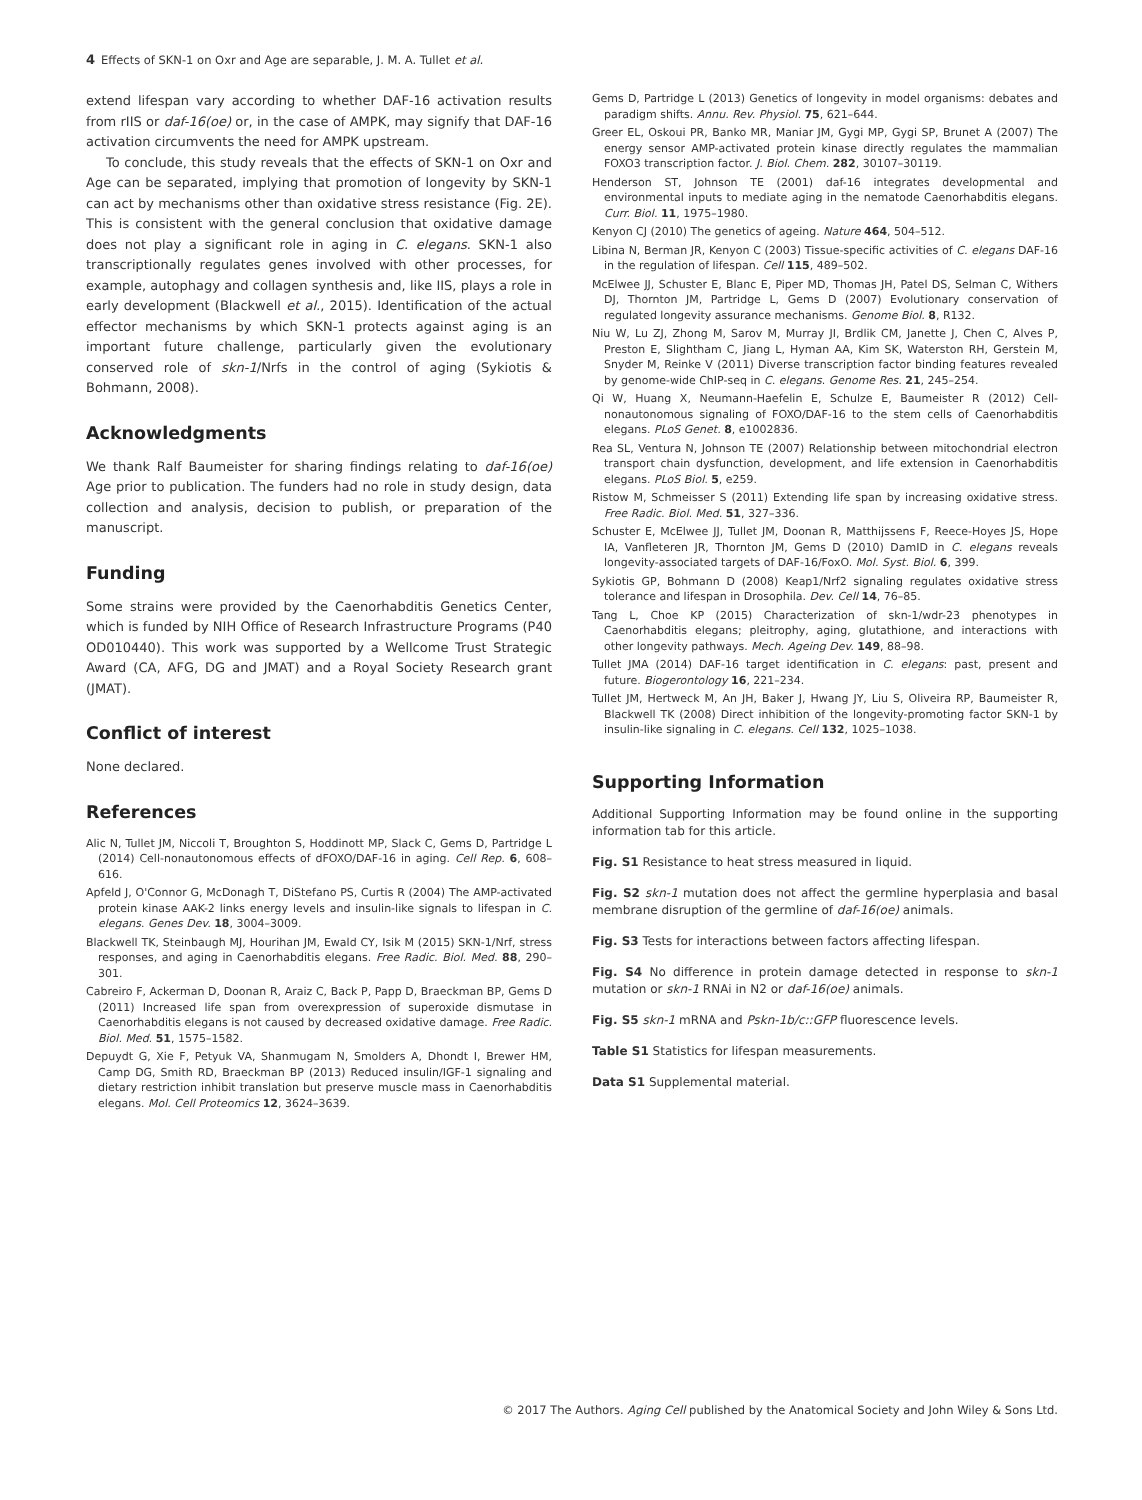4 Effects of SKN-1 on Oxr and Age are separable, J. M. A. Tullet et al.
extend lifespan vary according to whether DAF-16 activation results from rIIS or daf-16(oe) or, in the case of AMPK, may signify that DAF-16 activation circumvents the need for AMPK upstream.
To conclude, this study reveals that the effects of SKN-1 on Oxr and Age can be separated, implying that promotion of longevity by SKN-1 can act by mechanisms other than oxidative stress resistance (Fig. 2E). This is consistent with the general conclusion that oxidative damage does not play a significant role in aging in C. elegans. SKN-1 also transcriptionally regulates genes involved with other processes, for example, autophagy and collagen synthesis and, like IIS, plays a role in early development (Blackwell et al., 2015). Identification of the actual effector mechanisms by which SKN-1 protects against aging is an important future challenge, particularly given the evolutionary conserved role of skn-1/Nrfs in the control of aging (Sykiotis & Bohmann, 2008).
Acknowledgments
We thank Ralf Baumeister for sharing findings relating to daf-16(oe) Age prior to publication. The funders had no role in study design, data collection and analysis, decision to publish, or preparation of the manuscript.
Funding
Some strains were provided by the Caenorhabditis Genetics Center, which is funded by NIH Office of Research Infrastructure Programs (P40 OD010440). This work was supported by a Wellcome Trust Strategic Award (CA, AFG, DG and JMAT) and a Royal Society Research grant (JMAT).
Conflict of interest
None declared.
References
Alic N, Tullet JM, Niccoli T, Broughton S, Hoddinott MP, Slack C, Gems D, Partridge L (2014) Cell-nonautonomous effects of dFOXO/DAF-16 in aging. Cell Rep. 6, 608–616.
Apfeld J, O'Connor G, McDonagh T, DiStefano PS, Curtis R (2004) The AMP-activated protein kinase AAK-2 links energy levels and insulin-like signals to lifespan in C. elegans. Genes Dev. 18, 3004–3009.
Blackwell TK, Steinbaugh MJ, Hourihan JM, Ewald CY, Isik M (2015) SKN-1/Nrf, stress responses, and aging in Caenorhabditis elegans. Free Radic. Biol. Med. 88, 290–301.
Cabreiro F, Ackerman D, Doonan R, Araiz C, Back P, Papp D, Braeckman BP, Gems D (2011) Increased life span from overexpression of superoxide dismutase in Caenorhabditis elegans is not caused by decreased oxidative damage. Free Radic. Biol. Med. 51, 1575–1582.
Depuydt G, Xie F, Petyuk VA, Shanmugam N, Smolders A, Dhondt I, Brewer HM, Camp DG, Smith RD, Braeckman BP (2013) Reduced insulin/IGF-1 signaling and dietary restriction inhibit translation but preserve muscle mass in Caenorhabditis elegans. Mol. Cell Proteomics 12, 3624–3639.
Gems D, Partridge L (2013) Genetics of longevity in model organisms: debates and paradigm shifts. Annu. Rev. Physiol. 75, 621–644.
Greer EL, Oskoui PR, Banko MR, Maniar JM, Gygi MP, Gygi SP, Brunet A (2007) The energy sensor AMP-activated protein kinase directly regulates the mammalian FOXO3 transcription factor. J. Biol. Chem. 282, 30107–30119.
Henderson ST, Johnson TE (2001) daf-16 integrates developmental and environmental inputs to mediate aging in the nematode Caenorhabditis elegans. Curr. Biol. 11, 1975–1980.
Kenyon CJ (2010) The genetics of ageing. Nature 464, 504–512.
Libina N, Berman JR, Kenyon C (2003) Tissue-specific activities of C. elegans DAF-16 in the regulation of lifespan. Cell 115, 489–502.
McElwee JJ, Schuster E, Blanc E, Piper MD, Thomas JH, Patel DS, Selman C, Withers DJ, Thornton JM, Partridge L, Gems D (2007) Evolutionary conservation of regulated longevity assurance mechanisms. Genome Biol. 8, R132.
Niu W, Lu ZJ, Zhong M, Sarov M, Murray JI, Brdlik CM, Janette J, Chen C, Alves P, Preston E, Slightham C, Jiang L, Hyman AA, Kim SK, Waterston RH, Gerstein M, Snyder M, Reinke V (2011) Diverse transcription factor binding features revealed by genome-wide ChIP-seq in C. elegans. Genome Res. 21, 245–254.
Qi W, Huang X, Neumann-Haefelin E, Schulze E, Baumeister R (2012) Cell-nonautonomous signaling of FOXO/DAF-16 to the stem cells of Caenorhabditis elegans. PLoS Genet. 8, e1002836.
Rea SL, Ventura N, Johnson TE (2007) Relationship between mitochondrial electron transport chain dysfunction, development, and life extension in Caenorhabditis elegans. PLoS Biol. 5, e259.
Ristow M, Schmeisser S (2011) Extending life span by increasing oxidative stress. Free Radic. Biol. Med. 51, 327–336.
Schuster E, McElwee JJ, Tullet JM, Doonan R, Matthijssens F, Reece-Hoyes JS, Hope IA, Vanfleteren JR, Thornton JM, Gems D (2010) DamID in C. elegans reveals longevity-associated targets of DAF-16/FoxO. Mol. Syst. Biol. 6, 399.
Sykiotis GP, Bohmann D (2008) Keap1/Nrf2 signaling regulates oxidative stress tolerance and lifespan in Drosophila. Dev. Cell 14, 76–85.
Tang L, Choe KP (2015) Characterization of skn-1/wdr-23 phenotypes in Caenorhabditis elegans; pleitrophy, aging, glutathione, and interactions with other longevity pathways. Mech. Ageing Dev. 149, 88–98.
Tullet JMA (2014) DAF-16 target identification in C. elegans: past, present and future. Biogerontology 16, 221–234.
Tullet JM, Hertweck M, An JH, Baker J, Hwang JY, Liu S, Oliveira RP, Baumeister R, Blackwell TK (2008) Direct inhibition of the longevity-promoting factor SKN-1 by insulin-like signaling in C. elegans. Cell 132, 1025–1038.
Supporting Information
Additional Supporting Information may be found online in the supporting information tab for this article.
Fig. S1 Resistance to heat stress measured in liquid.
Fig. S2 skn-1 mutation does not affect the germline hyperplasia and basal membrane disruption of the germline of daf-16(oe) animals.
Fig. S3 Tests for interactions between factors affecting lifespan.
Fig. S4 No difference in protein damage detected in response to skn-1 mutation or skn-1 RNAi in N2 or daf-16(oe) animals.
Fig. S5 skn-1 mRNA and Pskn-1b/c::GFP fluorescence levels.
Table S1 Statistics for lifespan measurements.
Data S1 Supplemental material.
© 2017 The Authors. Aging Cell published by the Anatomical Society and John Wiley & Sons Ltd.